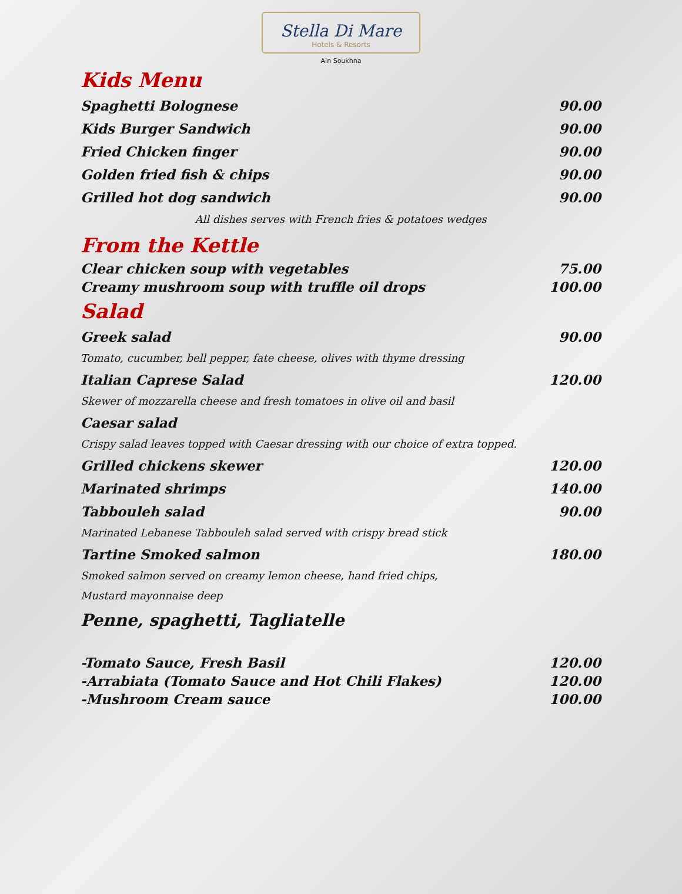Stella Di Mare
Hotels & Resorts
Ain Soukhna
Kids Menu
Spaghetti Bolognese 90.00
Kids Burger Sandwich 90.00
Fried Chicken finger 90.00
Golden fried fish & chips 90.00
Grilled hot dog sandwich 90.00
All dishes serves with French fries & potatoes wedges
From the Kettle
Clear chicken soup with vegetables 75.00
Creamy mushroom soup with truffle oil drops 100.00
Salad
Greek salad 90.00
Tomato, cucumber, bell pepper, fate cheese, olives with thyme dressing
Italian Caprese Salad 120.00
Skewer of mozzarella cheese and fresh tomatoes in olive oil and basil
Caesar salad
Crispy salad leaves topped with Caesar dressing with our choice of extra topped.
Grilled chickens skewer 120.00
Marinated shrimps 140.00
Tabbouleh salad 90.00
Marinated Lebanese Tabbouleh salad served with crispy bread stick
Tartine Smoked salmon 180.00
Smoked salmon served on creamy lemon cheese, hand fried chips,
Mustard mayonnaise deep
Penne, spaghetti, Tagliatelle
-Tomato Sauce, Fresh Basil 120.00
-Arrabiata (Tomato Sauce and Hot Chili Flakes) 120.00
-Mushroom Cream sauce 100.00